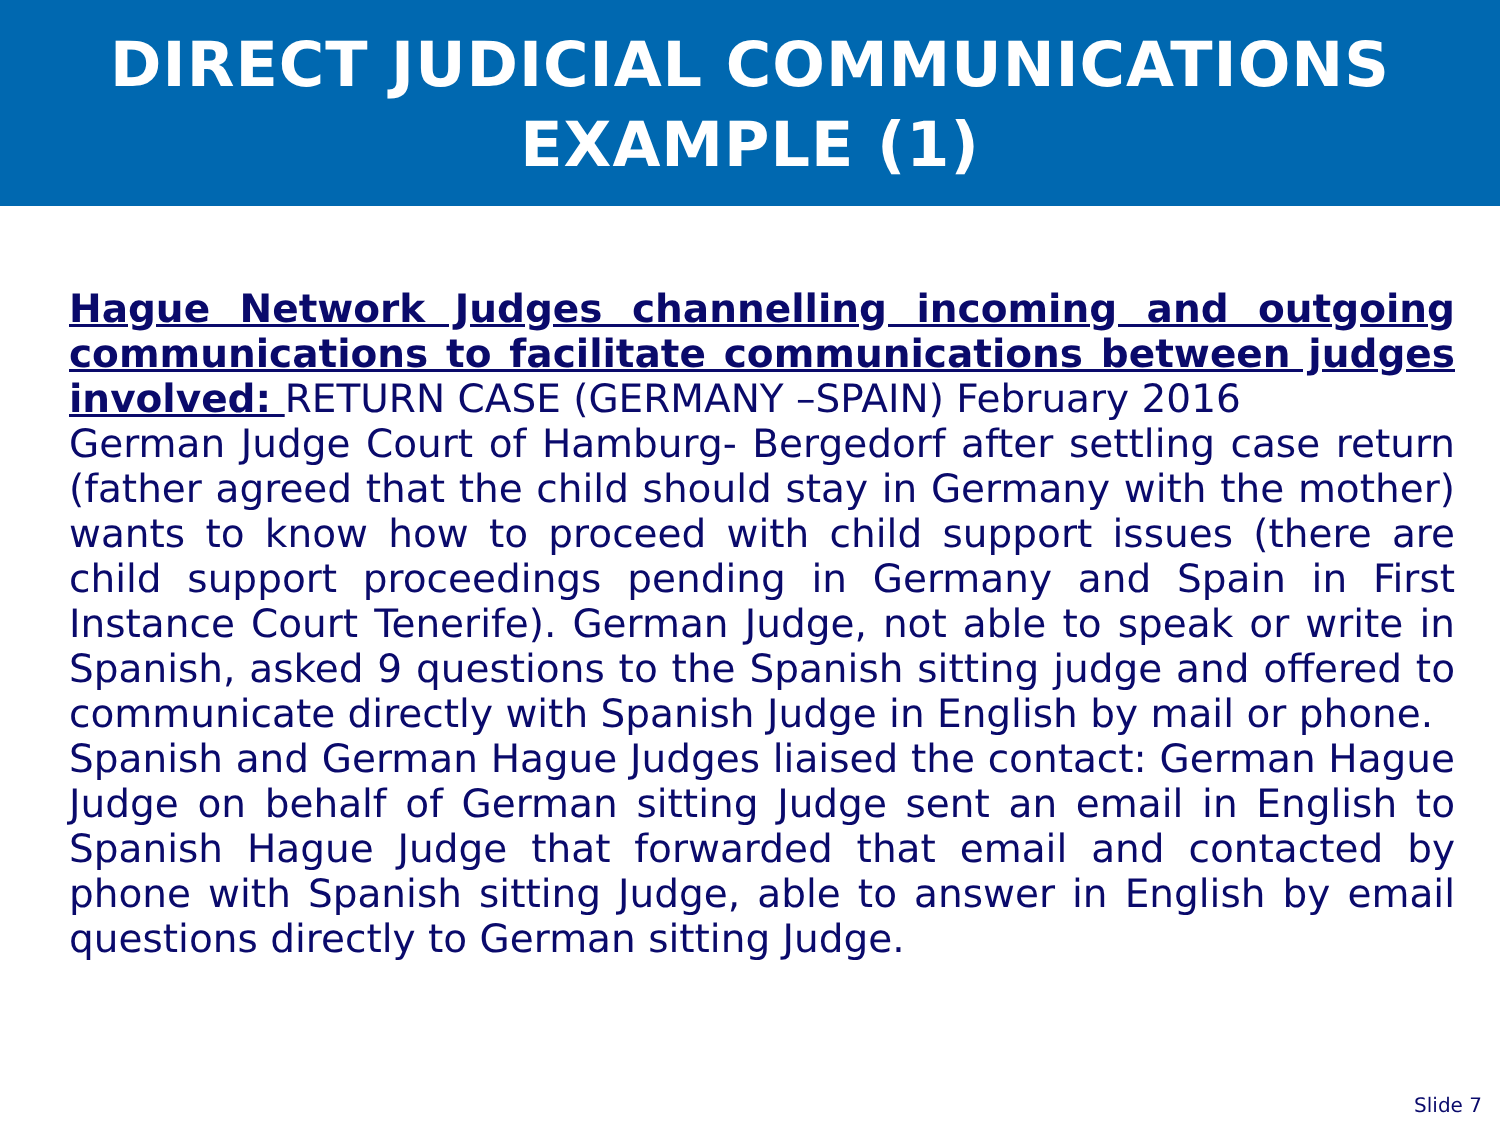DIRECT JUDICIAL COMMUNICATIONS
EXAMPLE (1)
Hague Network Judges channelling incoming and outgoing communications to facilitate communications between judges involved: RETURN CASE (GERMANY –SPAIN) February 2016
German Judge Court of Hamburg- Bergedorf after settling case return (father agreed that the child should stay in Germany with the mother) wants to know how to proceed with child support issues (there are child support proceedings pending in Germany and Spain in First Instance Court Tenerife). German Judge, not able to speak or write in Spanish, asked 9 questions to the Spanish sitting judge and offered to communicate directly with Spanish Judge in English by mail or phone.
Spanish and German Hague Judges liaised the contact: German Hague Judge on behalf of German sitting Judge sent an email in English to Spanish Hague Judge that forwarded that email and contacted by phone with Spanish sitting Judge, able to answer in English by email questions directly to German sitting Judge.
Slide 7